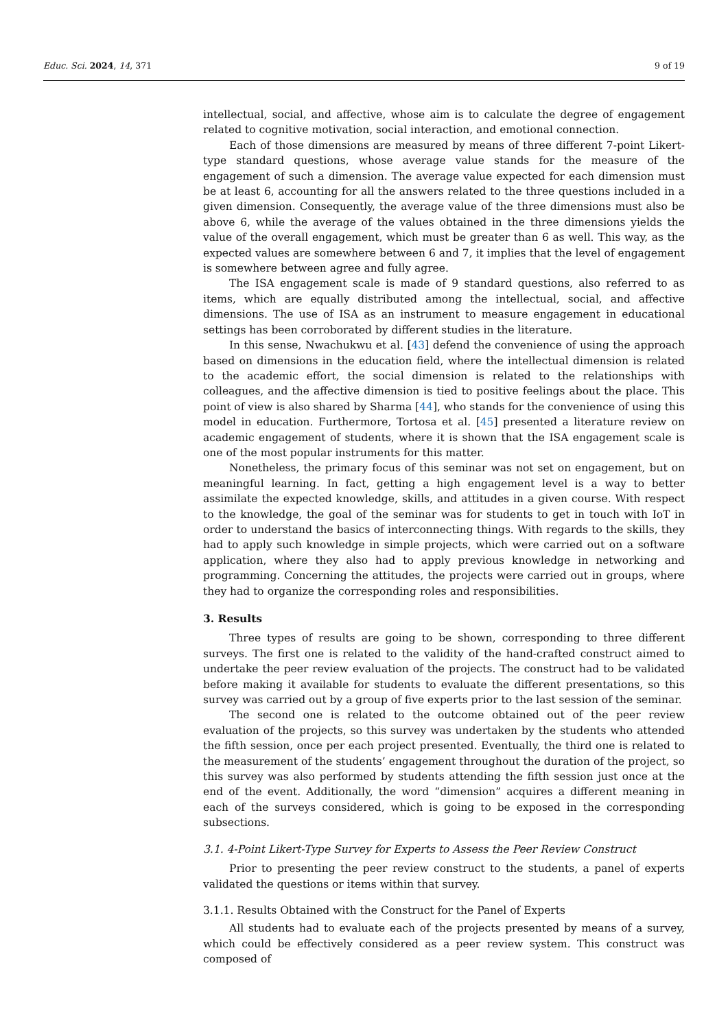Educ. Sci. 2024, 14, 371 9 of 19
intellectual, social, and affective, whose aim is to calculate the degree of engagement related to cognitive motivation, social interaction, and emotional connection.
Each of those dimensions are measured by means of three different 7-point Likert-type standard questions, whose average value stands for the measure of the engagement of such a dimension. The average value expected for each dimension must be at least 6, accounting for all the answers related to the three questions included in a given dimension. Consequently, the average value of the three dimensions must also be above 6, while the average of the values obtained in the three dimensions yields the value of the overall engagement, which must be greater than 6 as well. This way, as the expected values are somewhere between 6 and 7, it implies that the level of engagement is somewhere between agree and fully agree.
The ISA engagement scale is made of 9 standard questions, also referred to as items, which are equally distributed among the intellectual, social, and affective dimensions. The use of ISA as an instrument to measure engagement in educational settings has been corroborated by different studies in the literature.
In this sense, Nwachukwu et al. [43] defend the convenience of using the approach based on dimensions in the education field, where the intellectual dimension is related to the academic effort, the social dimension is related to the relationships with colleagues, and the affective dimension is tied to positive feelings about the place. This point of view is also shared by Sharma [44], who stands for the convenience of using this model in education. Furthermore, Tortosa et al. [45] presented a literature review on academic engagement of students, where it is shown that the ISA engagement scale is one of the most popular instruments for this matter.
Nonetheless, the primary focus of this seminar was not set on engagement, but on meaningful learning. In fact, getting a high engagement level is a way to better assimilate the expected knowledge, skills, and attitudes in a given course. With respect to the knowledge, the goal of the seminar was for students to get in touch with IoT in order to understand the basics of interconnecting things. With regards to the skills, they had to apply such knowledge in simple projects, which were carried out on a software application, where they also had to apply previous knowledge in networking and programming. Concerning the attitudes, the projects were carried out in groups, where they had to organize the corresponding roles and responsibilities.
3. Results
Three types of results are going to be shown, corresponding to three different surveys. The first one is related to the validity of the hand-crafted construct aimed to undertake the peer review evaluation of the projects. The construct had to be validated before making it available for students to evaluate the different presentations, so this survey was carried out by a group of five experts prior to the last session of the seminar.
The second one is related to the outcome obtained out of the peer review evaluation of the projects, so this survey was undertaken by the students who attended the fifth session, once per each project presented. Eventually, the third one is related to the measurement of the students’ engagement throughout the duration of the project, so this survey was also performed by students attending the fifth session just once at the end of the event. Additionally, the word “dimension” acquires a different meaning in each of the surveys considered, which is going to be exposed in the corresponding subsections.
3.1. 4-Point Likert-Type Survey for Experts to Assess the Peer Review Construct
Prior to presenting the peer review construct to the students, a panel of experts validated the questions or items within that survey.
3.1.1. Results Obtained with the Construct for the Panel of Experts
All students had to evaluate each of the projects presented by means of a survey, which could be effectively considered as a peer review system. This construct was composed of